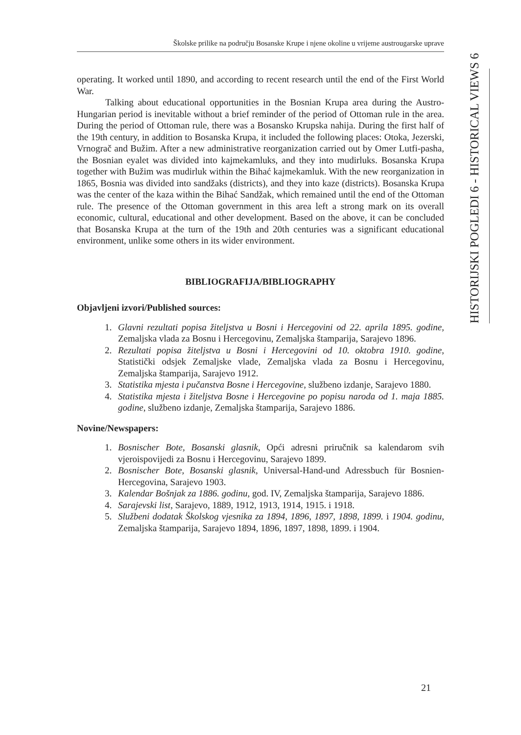Školske prilike na području Bosanske Krupe i njene okoline u vrijeme austrougarske uprave
HISTORIJSKI POGLEDI 6 - HISTORICAL VIEWS 6
operating. It worked until 1890, and according to recent research until the end of the First World War.
Talking about educational opportunities in the Bosnian Krupa area during the Austro-Hungarian period is inevitable without a brief reminder of the period of Ottoman rule in the area. During the period of Ottoman rule, there was a Bosansko Krupska nahija. During the first half of the 19th century, in addition to Bosanska Krupa, it included the following places: Otoka, Jezerski, Vrnograč and Bužim. After a new administrative reorganization carried out by Omer Lutfi-pasha, the Bosnian eyalet was divided into kajmekamluks, and they into mudirluks. Bosanska Krupa together with Bužim was mudirluk within the Bihać kajmekamluk. With the new reorganization in 1865, Bosnia was divided into sandžaks (districts), and they into kaze (districts). Bosanska Krupa was the center of the kaza within the Bihać Sandžak, which remained until the end of the Ottoman rule. The presence of the Ottoman government in this area left a strong mark on its overall economic, cultural, educational and other development. Based on the above, it can be concluded that Bosanska Krupa at the turn of the 19th and 20th centuries was a significant educational environment, unlike some others in its wider environment.
BIBLIOGRAFIJA/BIBLIOGRAPHY
Objavljeni izvori/Published sources:
1. Glavni rezultati popisa žiteljstva u Bosni i Hercegovini od 22. aprila 1895. godine, Zemaljska vlada za Bosnu i Hercegovinu, Zemaljska štamparija, Sarajevo 1896.
2. Rezultati popisa žiteljstva u Bosni i Hercegovini od 10. oktobra 1910. godine, Statistički odsjek Zemaljske vlade, Zemaljska vlada za Bosnu i Hercegovinu, Zemaljska štamparija, Sarajevo 1912.
3. Statistika mjesta i pučanstva Bosne i Hercegovine, službeno izdanje, Sarajevo 1880.
4. Statistika mjesta i žiteljstva Bosne i Hercegovine po popisu naroda od 1. maja 1885. godine, službeno izdanje, Zemaljska štamparija, Sarajevo 1886.
Novine/Newspapers:
1. Bosnischer Bote, Bosanski glasnik, Opći adresni priručnik sa kalendarom svih vjeroispovijedi za Bosnu i Hercegovinu, Sarajevo 1899.
2. Bosnischer Bote, Bosanski glasnik, Universal-Hand-und Adressbuch für Bosnien-Hercegovina, Sarajevo 1903.
3. Kalendar Bošnjak za 1886. godinu, god. IV, Zemaljska štamparija, Sarajevo 1886.
4. Sarajevski list, Sarajevo, 1889, 1912, 1913, 1914, 1915. i 1918.
5. Službeni dodatak Školskog vjesnika za 1894, 1896, 1897, 1898, 1899. i 1904. godinu, Zemaljska štamparija, Sarajevo 1894, 1896, 1897, 1898, 1899. i 1904.
21